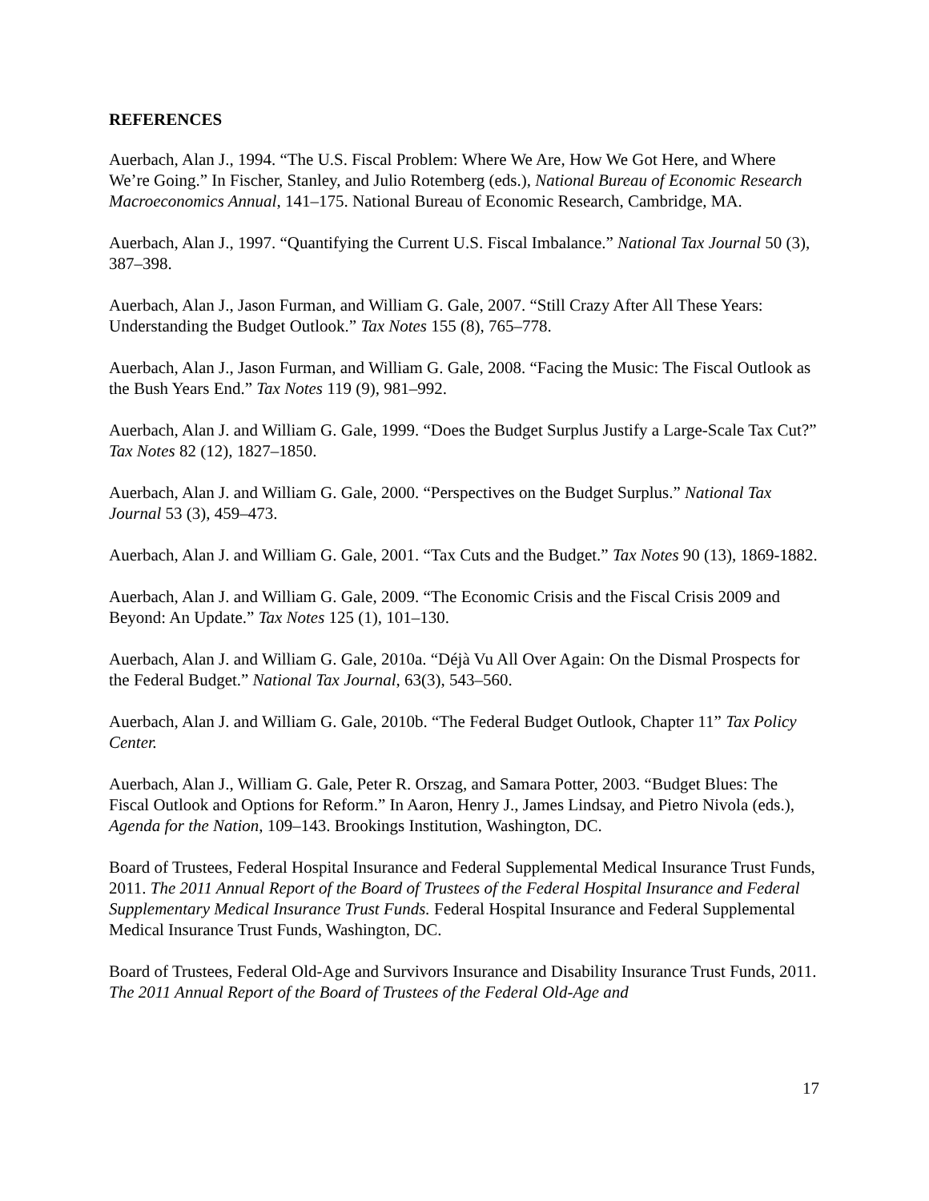REFERENCES
Auerbach, Alan J., 1994. “The U.S. Fiscal Problem: Where We Are, How We Got Here, and Where We’re Going.” In Fischer, Stanley, and Julio Rotemberg (eds.), National Bureau of Economic Research Macroeconomics Annual, 141–175. National Bureau of Economic Research, Cambridge, MA.
Auerbach, Alan J., 1997. “Quantifying the Current U.S. Fiscal Imbalance.” National Tax Journal 50 (3), 387–398.
Auerbach, Alan J., Jason Furman, and William G. Gale, 2007. “Still Crazy After All These Years: Understanding the Budget Outlook.” Tax Notes 155 (8), 765–778.
Auerbach, Alan J., Jason Furman, and William G. Gale, 2008. “Facing the Music: The Fiscal Outlook as the Bush Years End.” Tax Notes 119 (9), 981–992.
Auerbach, Alan J. and William G. Gale, 1999. “Does the Budget Surplus Justify a Large-Scale Tax Cut?” Tax Notes 82 (12), 1827–1850.
Auerbach, Alan J. and William G. Gale, 2000. “Perspectives on the Budget Surplus.” National Tax Journal 53 (3), 459–473.
Auerbach, Alan J. and William G. Gale, 2001. “Tax Cuts and the Budget.” Tax Notes 90 (13), 1869-1882.
Auerbach, Alan J. and William G. Gale, 2009. “The Economic Crisis and the Fiscal Crisis 2009 and Beyond: An Update.” Tax Notes 125 (1), 101–130.
Auerbach, Alan J. and William G. Gale, 2010a. “Déjà Vu All Over Again: On the Dismal Prospects for the Federal Budget.” National Tax Journal, 63(3), 543–560.
Auerbach, Alan J. and William G. Gale, 2010b. “The Federal Budget Outlook, Chapter 11” Tax Policy Center.
Auerbach, Alan J., William G. Gale, Peter R. Orszag, and Samara Potter, 2003. “Budget Blues: The Fiscal Outlook and Options for Reform.” In Aaron, Henry J., James Lindsay, and Pietro Nivola (eds.), Agenda for the Nation, 109–143. Brookings Institution, Washington, DC.
Board of Trustees, Federal Hospital Insurance and Federal Supplemental Medical Insurance Trust Funds, 2011. The 2011 Annual Report of the Board of Trustees of the Federal Hospital Insurance and Federal Supplementary Medical Insurance Trust Funds. Federal Hospital Insurance and Federal Supplemental Medical Insurance Trust Funds, Washington, DC.
Board of Trustees, Federal Old-Age and Survivors Insurance and Disability Insurance Trust Funds, 2011. The 2011 Annual Report of the Board of Trustees of the Federal Old-Age and
17